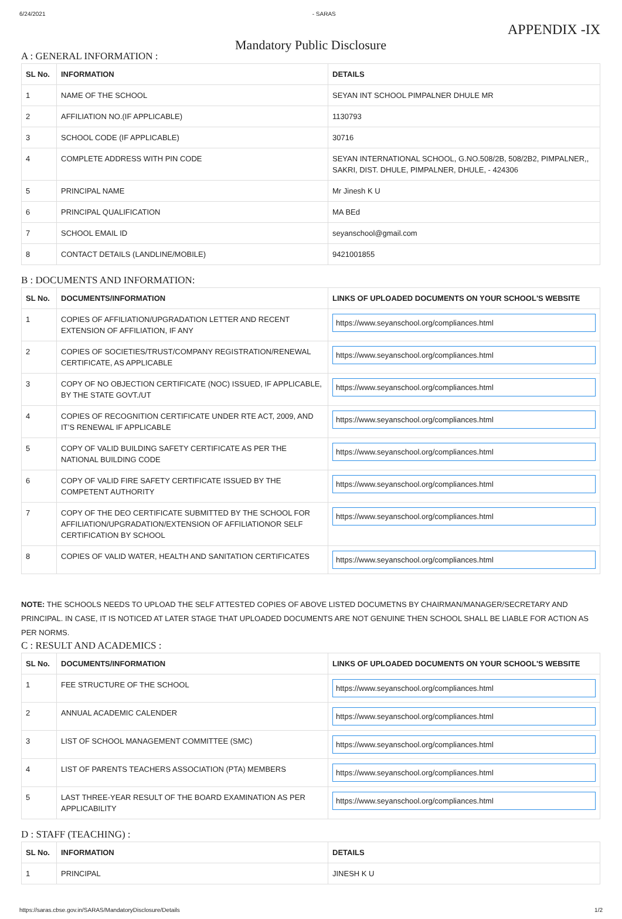6/24/2021 - SARAS
APPENDIX -IX
Mandatory Public Disclosure
A : GENERAL INFORMATION :
| SL No. | INFORMATION | DETAILS |
| --- | --- | --- |
| 1 | NAME OF THE SCHOOL | SEYAN INT SCHOOL PIMPALNER DHULE MR |
| 2 | AFFILIATION NO.(IF APPLICABLE) | 1130793 |
| 3 | SCHOOL CODE (IF APPLICABLE) | 30716 |
| 4 | COMPLETE ADDRESS WITH PIN CODE | SEYAN INTERNATIONAL SCHOOL, G.NO.508/2B, 508/2B2, PIMPALNER,, SAKRI, DIST. DHULE, PIMPALNER, DHULE, - 424306 |
| 5 | PRINCIPAL NAME | Mr Jinesh K U |
| 6 | PRINCIPAL QUALIFICATION | MA BEd |
| 7 | SCHOOL EMAIL ID | seyanschool@gmail.com |
| 8 | CONTACT DETAILS (LANDLINE/MOBILE) | 9421001855 |
B : DOCUMENTS AND INFORMATION:
| SL No. | DOCUMENTS/INFORMATION | LINKS OF UPLOADED DOCUMENTS ON YOUR SCHOOL'S WEBSITE |
| --- | --- | --- |
| 1 | COPIES OF AFFILIATION/UPGRADATION LETTER AND RECENT EXTENSION OF AFFILIATION, IF ANY | https://www.seyanschool.org/compliances.html |
| 2 | COPIES OF SOCIETIES/TRUST/COMPANY REGISTRATION/RENEWAL CERTIFICATE, AS APPLICABLE | https://www.seyanschool.org/compliances.html |
| 3 | COPY OF NO OBJECTION CERTIFICATE (NOC) ISSUED, IF APPLICABLE, BY THE STATE GOVT./UT | https://www.seyanschool.org/compliances.html |
| 4 | COPIES OF RECOGNITION CERTIFICATE UNDER RTE ACT, 2009, AND IT’S RENEWAL IF APPLICABLE | https://www.seyanschool.org/compliances.html |
| 5 | COPY OF VALID BUILDING SAFETY CERTIFICATE AS PER THE NATIONAL BUILDING CODE | https://www.seyanschool.org/compliances.html |
| 6 | COPY OF VALID FIRE SAFETY CERTIFICATE ISSUED BY THE COMPETENT AUTHORITY | https://www.seyanschool.org/compliances.html |
| 7 | COPY OF THE DEO CERTIFICATE SUBMITTED BY THE SCHOOL FOR AFFILIATION/UPGRADATION/EXTENSION OF AFFILIATIONOR SELF CERTIFICATION BY SCHOOL | https://www.seyanschool.org/compliances.html |
| 8 | COPIES OF VALID WATER, HEALTH AND SANITATION CERTIFICATES | https://www.seyanschool.org/compliances.html |
NOTE: THE SCHOOLS NEEDS TO UPLOAD THE SELF ATTESTED COPIES OF ABOVE LISTED DOCUMETNS BY CHAIRMAN/MANAGER/SECRETARY AND PRINCIPAL. IN CASE, IT IS NOTICED AT LATER STAGE THAT UPLOADED DOCUMENTS ARE NOT GENUINE THEN SCHOOL SHALL BE LIABLE FOR ACTION AS PER NORMS.
C : RESULT AND ACADEMICS :
| SL No. | DOCUMENTS/INFORMATION | LINKS OF UPLOADED DOCUMENTS ON YOUR SCHOOL'S WEBSITE |
| --- | --- | --- |
| 1 | FEE STRUCTURE OF THE SCHOOL | https://www.seyanschool.org/compliances.html |
| 2 | ANNUAL ACADEMIC CALENDER | https://www.seyanschool.org/compliances.html |
| 3 | LIST OF SCHOOL MANAGEMENT COMMITTEE (SMC) | https://www.seyanschool.org/compliances.html |
| 4 | LIST OF PARENTS TEACHERS ASSOCIATION (PTA) MEMBERS | https://www.seyanschool.org/compliances.html |
| 5 | LAST THREE-YEAR RESULT OF THE BOARD EXAMINATION AS PER APPLICABILITY | https://www.seyanschool.org/compliances.html |
D : STAFF (TEACHING) :
| SL No. | INFORMATION | DETAILS |
| --- | --- | --- |
| 1 | PRINCIPAL | JINESH K U |
https://saras.cbse.gov.in/SARAS/MandatoryDisclosure/Details 1/2